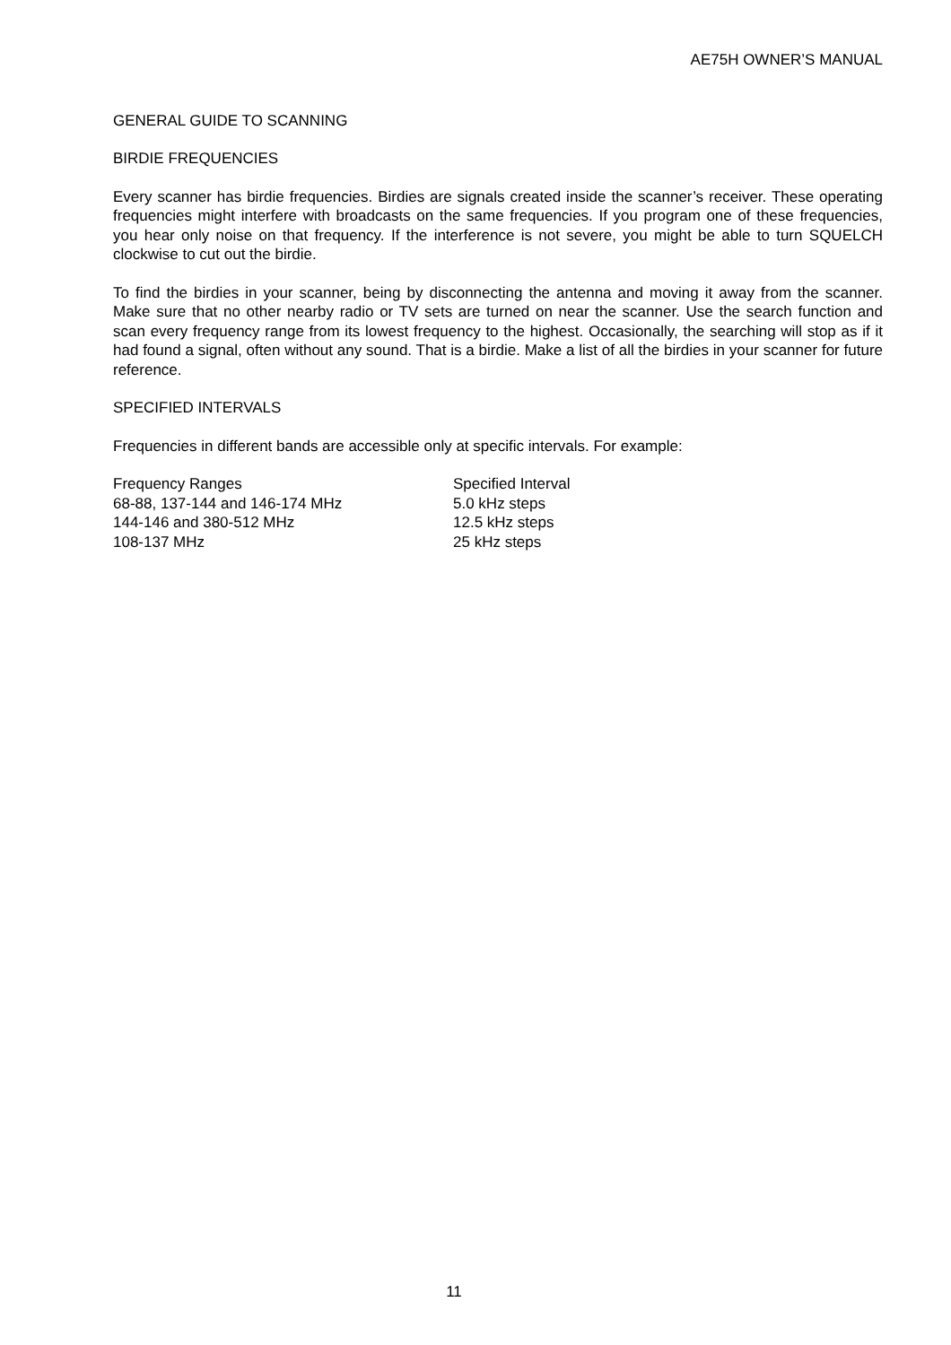AE75H OWNER’S MANUAL
GENERAL GUIDE TO SCANNING
BIRDIE FREQUENCIES
Every scanner has birdie frequencies. Birdies are signals created inside the scanner’s receiver. These operating frequencies might interfere with broadcasts on the same frequencies. If you program one of these frequencies, you hear only noise on that frequency. If the interference is not severe, you might be able to turn SQUELCH clockwise to cut out the birdie.
To find the birdies in your scanner, being by disconnecting the antenna and moving it away from the scanner. Make sure that no other nearby radio or TV sets are turned on near the scanner. Use the search function and scan every frequency range from its lowest frequency to the highest. Occasionally, the searching will stop as if it had found a signal, often without any sound. That is a birdie. Make a list of all the birdies in your scanner for future reference.
SPECIFIED INTERVALS
Frequencies in different bands are accessible only at specific intervals. For example:
| Frequency Ranges | Specified Interval |
| --- | --- |
| 68-88, 137-144 and 146-174 MHz | 5.0 kHz steps |
| 144-146 and 380-512 MHz | 12.5 kHz steps |
| 108-137 MHz | 25 kHz steps |
11